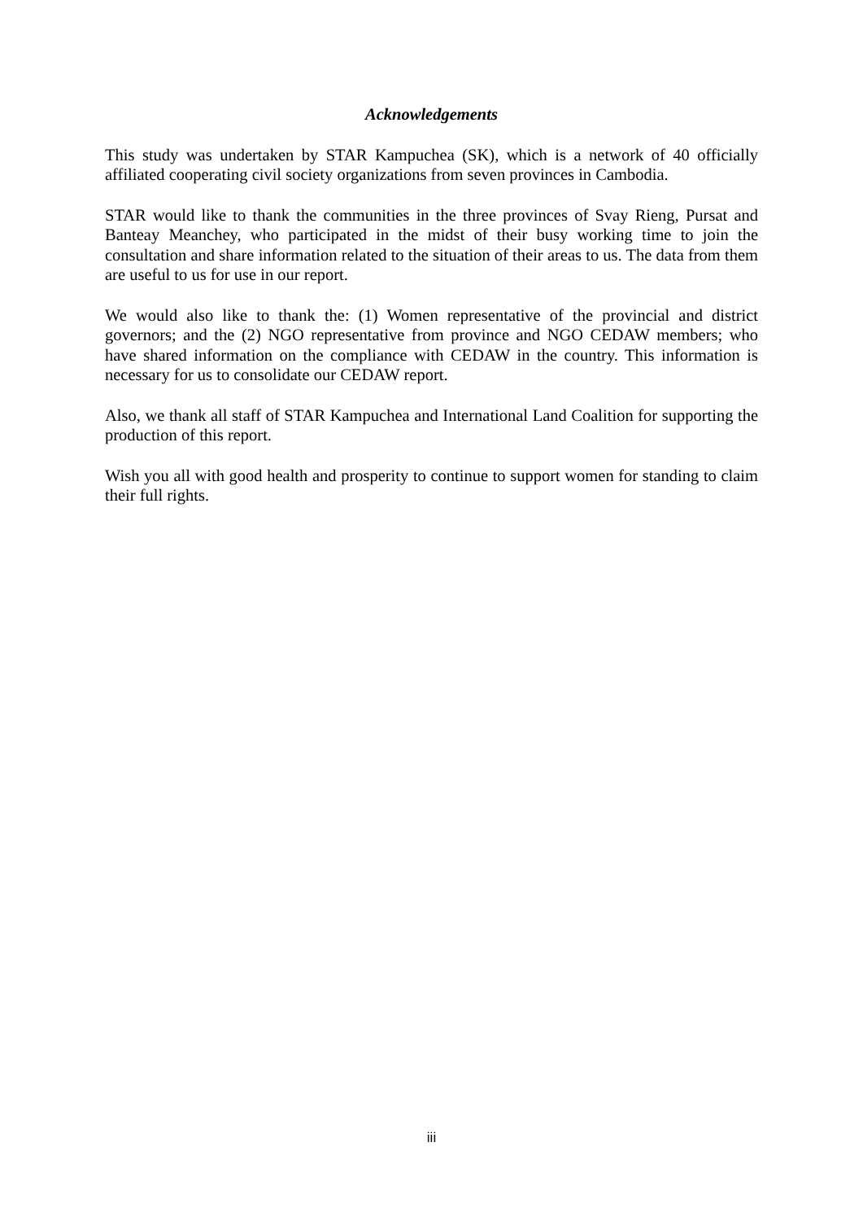Acknowledgements
This study was undertaken by STAR Kampuchea (SK), which is a network of 40 officially affiliated cooperating civil society organizations from seven provinces in Cambodia.
STAR would like to thank the communities in the three provinces of Svay Rieng, Pursat and Banteay Meanchey, who participated in the midst of their busy working time to join the consultation and share information related to the situation of their areas to us. The data from them are useful to us for use in our report.
We would also like to thank the: (1) Women representative of the provincial and district governors; and the (2) NGO representative from province and NGO CEDAW members; who have shared information on the compliance with CEDAW in the country. This information is necessary for us to consolidate our CEDAW report.
Also, we thank all staff of STAR Kampuchea and International Land Coalition for supporting the production of this report.
Wish you all with good health and prosperity to continue to support women for standing to claim their full rights.
iii